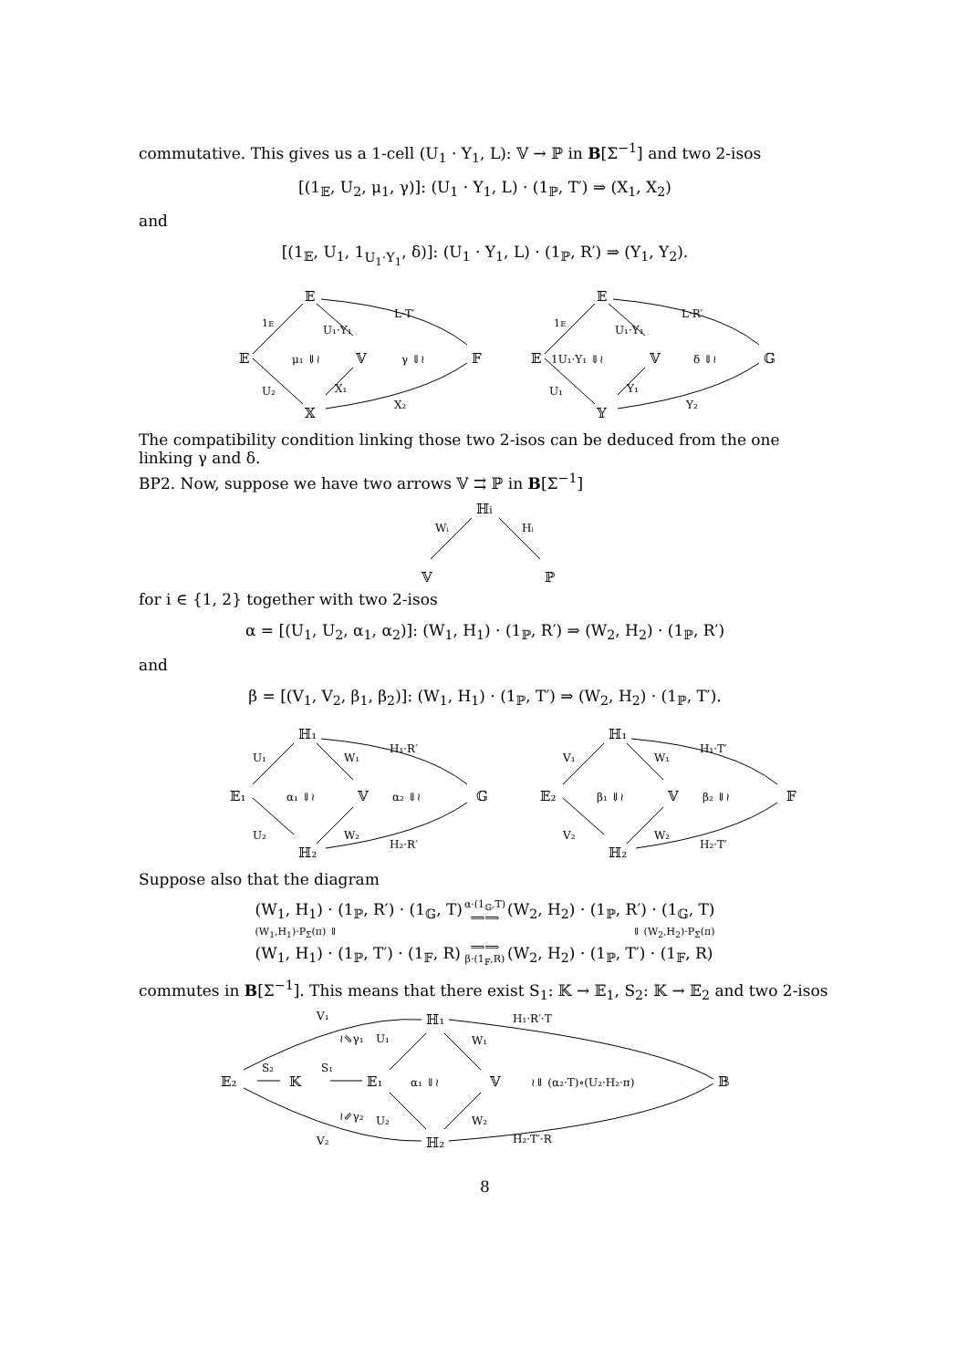commutative. This gives us a 1-cell (U<sub>1</sub> · Y<sub>1</sub>, L): 𝕍 → ℙ in B[Σ<sup>−1</sup>] and two 2-isos
[(1<sub>𝔼</sub>, U<sub>2</sub>, μ<sub>1</sub>, γ)]: (U<sub>1</sub> · Y<sub>1</sub>, L) · (1<sub>ℙ</sub>, T′) ⇒ (X<sub>1</sub>, X<sub>2</sub>)
and
[(1<sub>𝔼</sub>, U<sub>1</sub>, 1<sub>U<sub>1</sub>·Y<sub>1</sub></sub>, δ)]: (U<sub>1</sub> · Y<sub>1</sub>, L) · (1<sub>ℙ</sub>, R′) ⇒ (Y<sub>1</sub>, Y<sub>2</sub>).
𝔼
𝔼
𝕍
𝕏
𝔽
1𝔼
U₁·Y₁
L·T′
μ₁ ⇓≀
γ ⇓≀
X₁
U₂
X₂
𝔼
𝔼
𝕍
𝕐
𝔾
1𝔼
U₁·Y₁
L·R′
1U₁·Y₁ ⇓≀
δ ⇓≀
Y₁
U₁
Y₂
The compatibility condition linking those two 2-isos can be deduced from the one linking γ and δ.
BP2. Now, suppose we have two arrows 𝕍 ⇉ ℙ in B[Σ<sup>−1</sup>]
ℍi
𝕍
ℙ
Wᵢ
Hᵢ
for i ∈ {1, 2} together with two 2-isos
α = [(U<sub>1</sub>, U<sub>2</sub>, α<sub>1</sub>, α<sub>2</sub>)]: (W<sub>1</sub>, H<sub>1</sub>) · (1<sub>ℙ</sub>, R′) ⇒ (W<sub>2</sub>, H<sub>2</sub>) · (1<sub>ℙ</sub>, R′)
and
β = [(V<sub>1</sub>, V<sub>2</sub>, β<sub>1</sub>, β<sub>2</sub>)]: (W<sub>1</sub>, H<sub>1</sub>) · (1<sub>ℙ</sub>, T′) ⇒ (W<sub>2</sub>, H<sub>2</sub>) · (1<sub>ℙ</sub>, T′).
𝔼₁
ℍ₁
𝕍
ℍ₂
𝔾
U₁
W₁
H₁·R′
α₁ ⇓≀
α₂ ⇓≀
U₂
W₂
H₂·R′
𝔼₂
ℍ₁
𝕍
ℍ₂
𝔽
V₁
W₁
H₁·T′
β₁ ⇓≀
β₂ ⇓≀
V₂
W₂
H₂·T′
Suppose also that the diagram
| (W<sub>1</sub>, H<sub>1</sub>) · (1<sub>ℙ</sub>, R′) · (1<sub>𝔾</sub>, T) | α·(1<sub>𝔾</sub>,T) ⟹⟹ | (W<sub>2</sub>, H<sub>2</sub>) · (1<sub>ℙ</sub>, R′) · (1<sub>𝔾</sub>, T) |
| (W<sub>1</sub>,H<sub>1</sub>)·P<sub>Σ</sub>(π) ⇓ | | ⇓ (W<sub>2</sub>,H<sub>2</sub>)·P<sub>Σ</sub>(π) |
| (W<sub>1</sub>, H<sub>1</sub>) · (1<sub>ℙ</sub>, T′) · (1<sub>𝔽</sub>, R) | ⟹⟹ β·(1<sub>𝔽</sub>,R) | (W<sub>2</sub>, H<sub>2</sub>) · (1<sub>ℙ</sub>, T′) · (1<sub>𝔽</sub>, R) |
commutes in B[Σ<sup>−1</sup>]. This means that there exist S<sub>1</sub>: 𝕂 → 𝔼<sub>1</sub>, S<sub>2</sub>: 𝕂 → 𝔼<sub>2</sub> and two 2-isos
𝔼₂
𝕂
𝔼₁
ℍ₁
ℍ₂
𝕍
𝔹
V₁
S₂
S₁
≀⇘γ₁
U₁
W₁
H₁·R′·T
α₁ ⇓≀
≀⇓ (α₂·T)∘(U₂·H₂·π)
≀⇙γ₂
U₂
W₂
V₂
H₂·T′·R
8